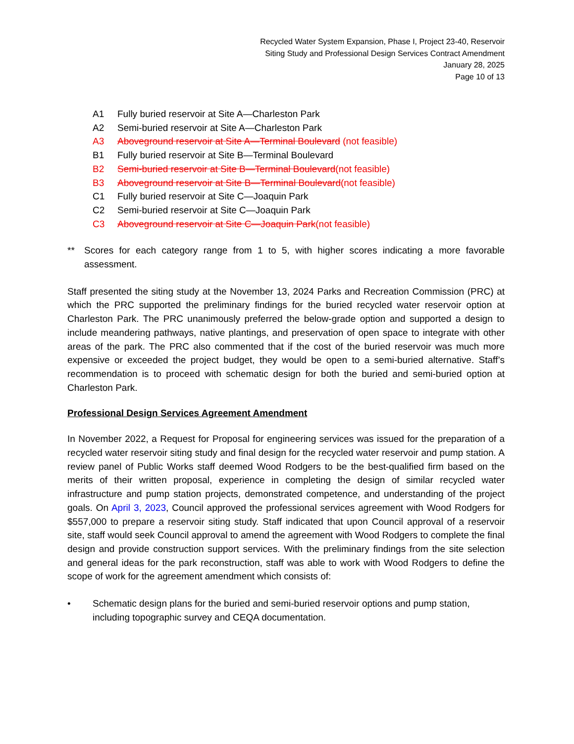Recycled Water System Expansion, Phase I, Project 23-40, Reservoir
Siting Study and Professional Design Services Contract Amendment
January 28, 2025
Page 10 of 13
A1 Fully buried reservoir at Site A—Charleston Park
A2 Semi-buried reservoir at Site A—Charleston Park
A3 Aboveground reservoir at Site A—Terminal Boulevard (not feasible)
B1 Fully buried reservoir at Site B—Terminal Boulevard
B2 Semi-buried reservoir at Site B—Terminal Boulevard (not feasible)
B3 Aboveground reservoir at Site B—Terminal Boulevard (not feasible)
C1 Fully buried reservoir at Site C—Joaquin Park
C2 Semi-buried reservoir at Site C—Joaquin Park
C3 Aboveground reservoir at Site C—Joaquin Park (not feasible)
** Scores for each category range from 1 to 5, with higher scores indicating a more favorable assessment.
Staff presented the siting study at the November 13, 2024 Parks and Recreation Commission (PRC) at which the PRC supported the preliminary findings for the buried recycled water reservoir option at Charleston Park. The PRC unanimously preferred the below-grade option and supported a design to include meandering pathways, native plantings, and preservation of open space to integrate with other areas of the park. The PRC also commented that if the cost of the buried reservoir was much more expensive or exceeded the project budget, they would be open to a semi-buried alternative. Staff’s recommendation is to proceed with schematic design for both the buried and semi-buried option at Charleston Park.
Professional Design Services Agreement Amendment
In November 2022, a Request for Proposal for engineering services was issued for the preparation of a recycled water reservoir siting study and final design for the recycled water reservoir and pump station. A review panel of Public Works staff deemed Wood Rodgers to be the best-qualified firm based on the merits of their written proposal, experience in completing the design of similar recycled water infrastructure and pump station projects, demonstrated competence, and understanding of the project goals. On April 3, 2023, Council approved the professional services agreement with Wood Rodgers for $557,000 to prepare a reservoir siting study. Staff indicated that upon Council approval of a reservoir site, staff would seek Council approval to amend the agreement with Wood Rodgers to complete the final design and provide construction support services. With the preliminary findings from the site selection and general ideas for the park reconstruction, staff was able to work with Wood Rodgers to define the scope of work for the agreement amendment which consists of:
• Schematic design plans for the buried and semi-buried reservoir options and pump station, including topographic survey and CEQA documentation.